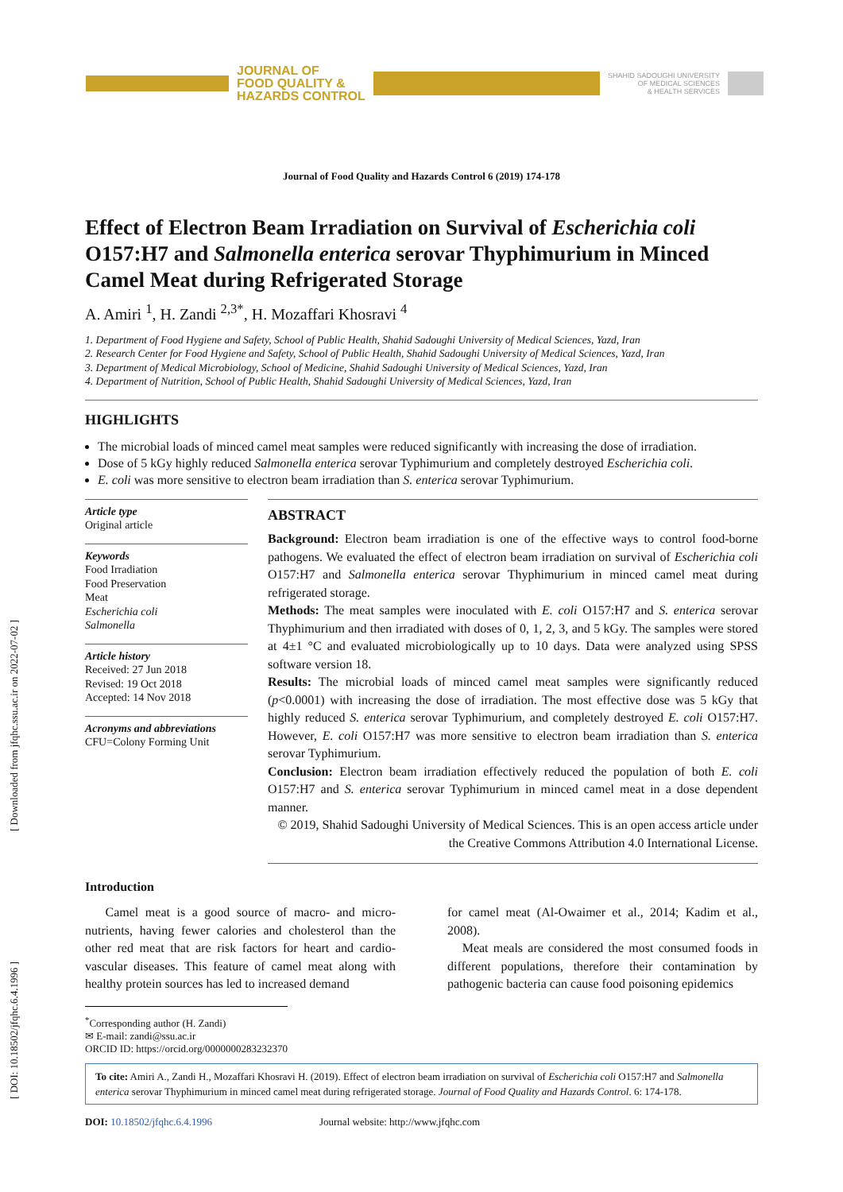[ Downloaded from jfqhc.ssu.ac.ir on 2022-07-02 ]
[ DOI: 10.18502/jfqhc.6.4.1996 ]
JOURNAL OF
FOOD QUALITY &
HAZARDS CONTROL
SHAHID SADOUGHI UNIVERSITY
OF MEDICAL SCIENCES
& HEALTH SERVICES
Journal of Food Quality and Hazards Control 6 (2019) 174-178
Effect of Electron Beam Irradiation on Survival of Escherichia coli O157:H7 and Salmonella enterica serovar Thyphimurium in Minced Camel Meat during Refrigerated Storage
A. Amiri <sup>1</sup>, H. Zandi <sup>2,3*</sup>, H. Mozaffari Khosravi <sup>4</sup>
1. Department of Food Hygiene and Safety, School of Public Health, Shahid Sadoughi University of Medical Sciences, Yazd, Iran
2. Research Center for Food Hygiene and Safety, School of Public Health, Shahid Sadoughi University of Medical Sciences, Yazd, Iran
3. Department of Medical Microbiology, School of Medicine, Shahid Sadoughi University of Medical Sciences, Yazd, Iran
4. Department of Nutrition, School of Public Health, Shahid Sadoughi University of Medical Sciences, Yazd, Iran
HIGHLIGHTS
The microbial loads of minced camel meat samples were reduced significantly with increasing the dose of irradiation.
Dose of 5 kGy highly reduced Salmonella enterica serovar Typhimurium and completely destroyed Escherichia coli.
E. coli was more sensitive to electron beam irradiation than S. enterica serovar Typhimurium.
Article type
Original article
Keywords
Food Irradiation
Food Preservation
Meat
Escherichia coli
Salmonella
Article history
Received: 27 Jun 2018
Revised: 19 Oct 2018
Accepted: 14 Nov 2018
Acronyms and abbreviations
CFU=Colony Forming Unit
ABSTRACT
Background: Electron beam irradiation is one of the effective ways to control food-borne pathogens. We evaluated the effect of electron beam irradiation on survival of Escherichia coli O157:H7 and Salmonella enterica serovar Thyphimurium in minced camel meat during refrigerated storage.
Methods: The meat samples were inoculated with E. coli O157:H7 and S. enterica serovar Thyphimurium and then irradiated with doses of 0, 1, 2, 3, and 5 kGy. The samples were stored at 4±1 °C and evaluated microbiologically up to 10 days. Data were analyzed using SPSS software version 18.
Results: The microbial loads of minced camel meat samples were significantly reduced (p<0.0001) with increasing the dose of irradiation. The most effective dose was 5 kGy that highly reduced S. enterica serovar Typhimurium, and completely destroyed E. coli O157:H7. However, E. coli O157:H7 was more sensitive to electron beam irradiation than S. enterica serovar Typhimurium.
Conclusion: Electron beam irradiation effectively reduced the population of both E. coli O157:H7 and S. enterica serovar Typhimurium in minced camel meat in a dose dependent manner.
© 2019, Shahid Sadoughi University of Medical Sciences. This is an open access article under the Creative Commons Attribution 4.0 International License.
Introduction
Camel meat is a good source of macro- and micro-nutrients, having fewer calories and cholesterol than the other red meat that are risk factors for heart and cardio-vascular diseases. This feature of camel meat along with healthy protein sources has led to increased demand
for camel meat (Al-Owaimer et al., 2014; Kadim et al., 2008).
Meat meals are considered the most consumed foods in different populations, therefore their contamination by pathogenic bacteria can cause food poisoning epidemics
<sup>*</sup> Corresponding author (H. Zandi)
✉ E-mail: zandi@ssu.ac.ir
ORCID ID: https://orcid.org/0000000283232370
To cite: Amiri A., Zandi H., Mozaffari Khosravi H. (2019). Effect of electron beam irradiation on survival of Escherichia coli O157:H7 and Salmonella enterica serovar Thyphimurium in minced camel meat during refrigerated storage. Journal of Food Quality and Hazards Control. 6: 174-178.
DOI: 10.18502/jfqhc.6.4.1996 Journal website: http://www.jfqhc.com